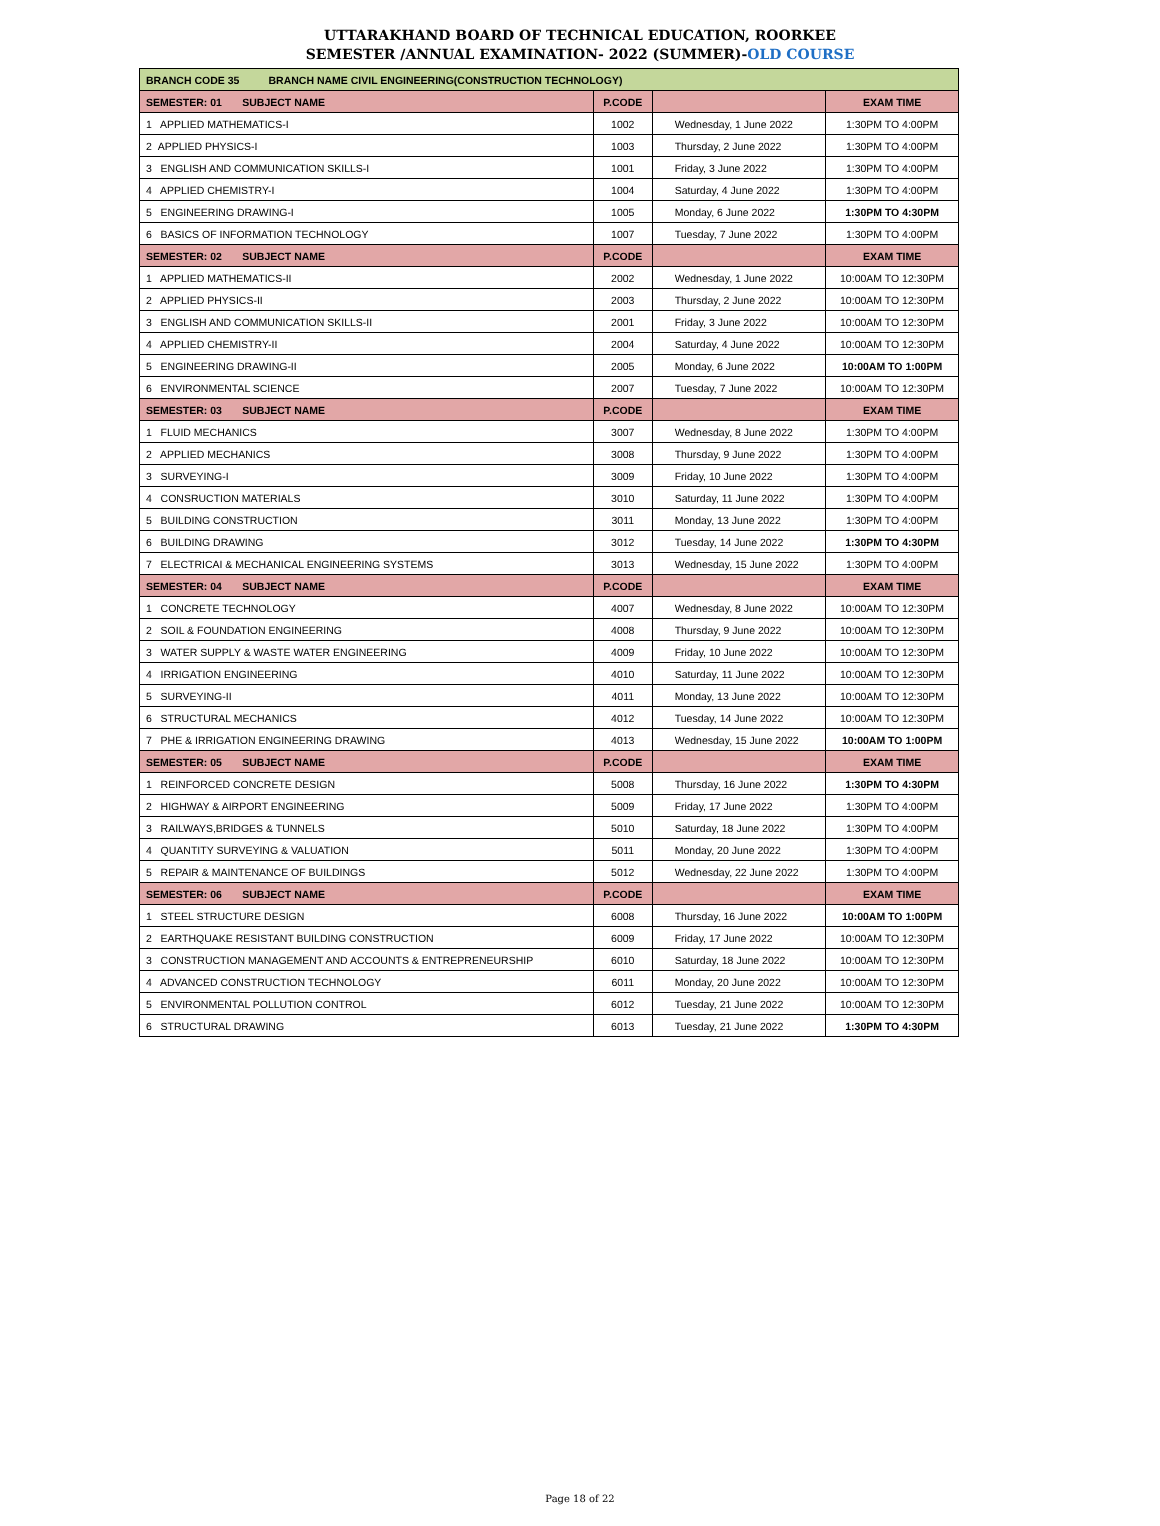UTTARAKHAND BOARD OF TECHNICAL EDUCATION, ROORKEE
SEMESTER /ANNUAL EXAMINATION- 2022 (SUMMER)-OLD COURSE
| BRANCH CODE 35 BRANCH NAME CIVIL ENGINEERING(CONSTRUCTION TECHNOLOGY) | | | |
| --- | --- | --- | --- |
| SEMESTER: 01 SUBJECT NAME | P.CODE | | EXAM TIME |
| 1 APPLIED MATHEMATICS-I | 1002 | Wednesday, 1 June 2022 | 1:30PM TO 4:00PM |
| 2 APPLIED PHYSICS-I | 1003 | Thursday, 2 June 2022 | 1:30PM TO 4:00PM |
| 3 ENGLISH AND COMMUNICATION SKILLS-I | 1001 | Friday, 3 June 2022 | 1:30PM TO 4:00PM |
| 4 APPLIED CHEMISTRY-I | 1004 | Saturday, 4 June 2022 | 1:30PM TO 4:00PM |
| 5 ENGINEERING DRAWING-I | 1005 | Monday, 6 June 2022 | 1:30PM TO 4:30PM |
| 6 BASICS OF INFORMATION TECHNOLOGY | 1007 | Tuesday, 7 June 2022 | 1:30PM TO 4:00PM |
| SEMESTER: 02 SUBJECT NAME | P.CODE | | EXAM TIME |
| 1 APPLIED MATHEMATICS-II | 2002 | Wednesday, 1 June 2022 | 10:00AM TO 12:30PM |
| 2 APPLIED PHYSICS-II | 2003 | Thursday, 2 June 2022 | 10:00AM TO 12:30PM |
| 3 ENGLISH AND COMMUNICATION SKILLS-II | 2001 | Friday, 3 June 2022 | 10:00AM TO 12:30PM |
| 4 APPLIED CHEMISTRY-II | 2004 | Saturday, 4 June 2022 | 10:00AM TO 12:30PM |
| 5 ENGINEERING DRAWING-II | 2005 | Monday, 6 June 2022 | 10:00AM TO 1:00PM |
| 6 ENVIRONMENTAL SCIENCE | 2007 | Tuesday, 7 June 2022 | 10:00AM TO 12:30PM |
| SEMESTER: 03 SUBJECT NAME | P.CODE | | EXAM TIME |
| 1 FLUID MECHANICS | 3007 | Wednesday, 8 June 2022 | 1:30PM TO 4:00PM |
| 2 APPLIED MECHANICS | 3008 | Thursday, 9 June 2022 | 1:30PM TO 4:00PM |
| 3 SURVEYING-I | 3009 | Friday, 10 June 2022 | 1:30PM TO 4:00PM |
| 4 CONSRUCTION MATERIALS | 3010 | Saturday, 11 June 2022 | 1:30PM TO 4:00PM |
| 5 BUILDING CONSTRUCTION | 3011 | Monday, 13 June 2022 | 1:30PM TO 4:00PM |
| 6 BUILDING DRAWING | 3012 | Tuesday, 14 June 2022 | 1:30PM TO 4:30PM |
| 7 ELECTRICAI & MECHANICAL ENGINEERING SYSTEMS | 3013 | Wednesday, 15 June 2022 | 1:30PM TO 4:00PM |
| SEMESTER: 04 SUBJECT NAME | P.CODE | | EXAM TIME |
| 1 CONCRETE TECHNOLOGY | 4007 | Wednesday, 8 June 2022 | 10:00AM TO 12:30PM |
| 2 SOIL & FOUNDATION ENGINEERING | 4008 | Thursday, 9 June 2022 | 10:00AM TO 12:30PM |
| 3 WATER SUPPLY & WASTE WATER ENGINEERING | 4009 | Friday, 10 June 2022 | 10:00AM TO 12:30PM |
| 4 IRRIGATION ENGINEERING | 4010 | Saturday, 11 June 2022 | 10:00AM TO 12:30PM |
| 5 SURVEYING-II | 4011 | Monday, 13 June 2022 | 10:00AM TO 12:30PM |
| 6 STRUCTURAL MECHANICS | 4012 | Tuesday, 14 June 2022 | 10:00AM TO 12:30PM |
| 7 PHE & IRRIGATION ENGINEERING DRAWING | 4013 | Wednesday, 15 June 2022 | 10:00AM TO 1:00PM |
| SEMESTER: 05 SUBJECT NAME | P.CODE | | EXAM TIME |
| 1 REINFORCED CONCRETE DESIGN | 5008 | Thursday, 16 June 2022 | 1:30PM TO 4:30PM |
| 2 HIGHWAY & AIRPORT ENGINEERING | 5009 | Friday, 17 June 2022 | 1:30PM TO 4:00PM |
| 3 RAILWAYS,BRIDGES & TUNNELS | 5010 | Saturday, 18 June 2022 | 1:30PM TO 4:00PM |
| 4 QUANTITY SURVEYING & VALUATION | 5011 | Monday, 20 June 2022 | 1:30PM TO 4:00PM |
| 5 REPAIR & MAINTENANCE OF BUILDINGS | 5012 | Wednesday, 22 June 2022 | 1:30PM TO 4:00PM |
| SEMESTER: 06 SUBJECT NAME | P.CODE | | EXAM TIME |
| 1 STEEL STRUCTURE DESIGN | 6008 | Thursday, 16 June 2022 | 10:00AM TO 1:00PM |
| 2 EARTHQUAKE RESISTANT BUILDING CONSTRUCTION | 6009 | Friday, 17 June 2022 | 10:00AM TO 12:30PM |
| 3 CONSTRUCTION MANAGEMENT AND ACCOUNTS & ENTREPRENEURSHIP | 6010 | Saturday, 18 June 2022 | 10:00AM TO 12:30PM |
| 4 ADVANCED CONSTRUCTION TECHNOLOGY | 6011 | Monday, 20 June 2022 | 10:00AM TO 12:30PM |
| 5 ENVIRONMENTAL POLLUTION CONTROL | 6012 | Tuesday, 21 June 2022 | 10:00AM TO 12:30PM |
| 6 STRUCTURAL DRAWING | 6013 | Tuesday, 21 June 2022 | 1:30PM TO 4:30PM |
Page 18 of 22